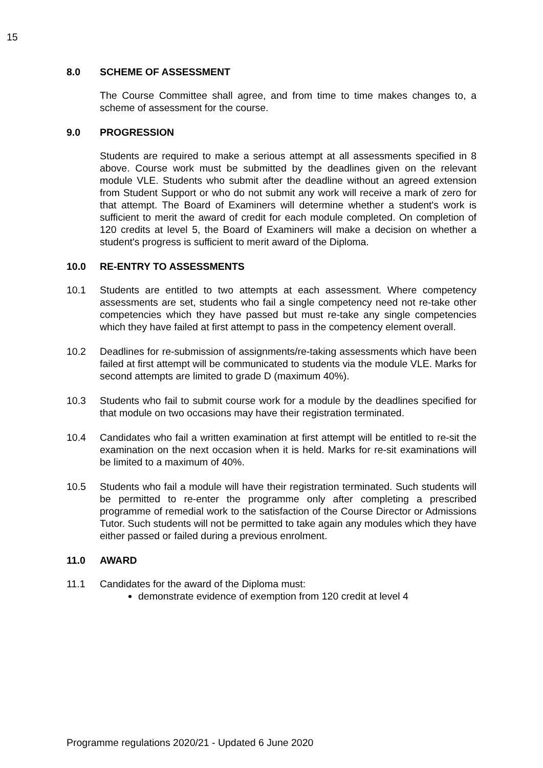15
8.0 SCHEME OF ASSESSMENT
The Course Committee shall agree, and from time to time makes changes to, a scheme of assessment for the course.
9.0 PROGRESSION
Students are required to make a serious attempt at all assessments specified in 8 above. Course work must be submitted by the deadlines given on the relevant module VLE. Students who submit after the deadline without an agreed extension from Student Support or who do not submit any work will receive a mark of zero for that attempt. The Board of Examiners will determine whether a student's work is sufficient to merit the award of credit for each module completed. On completion of 120 credits at level 5, the Board of Examiners will make a decision on whether a student's progress is sufficient to merit award of the Diploma.
10.0 RE-ENTRY TO ASSESSMENTS
10.1 Students are entitled to two attempts at each assessment. Where competency assessments are set, students who fail a single competency need not re-take other competencies which they have passed but must re-take any single competencies which they have failed at first attempt to pass in the competency element overall.
10.2 Deadlines for re-submission of assignments/re-taking assessments which have been failed at first attempt will be communicated to students via the module VLE. Marks for second attempts are limited to grade D (maximum 40%).
10.3 Students who fail to submit course work for a module by the deadlines specified for that module on two occasions may have their registration terminated.
10.4 Candidates who fail a written examination at first attempt will be entitled to re-sit the examination on the next occasion when it is held. Marks for re-sit examinations will be limited to a maximum of 40%.
10.5 Students who fail a module will have their registration terminated. Such students will be permitted to re-enter the programme only after completing a prescribed programme of remedial work to the satisfaction of the Course Director or Admissions Tutor. Such students will not be permitted to take again any modules which they have either passed or failed during a previous enrolment.
11.0 AWARD
11.1 Candidates for the award of the Diploma must:
demonstrate evidence of exemption from 120 credit at level 4
Programme regulations 2020/21 - Updated 6 June 2020